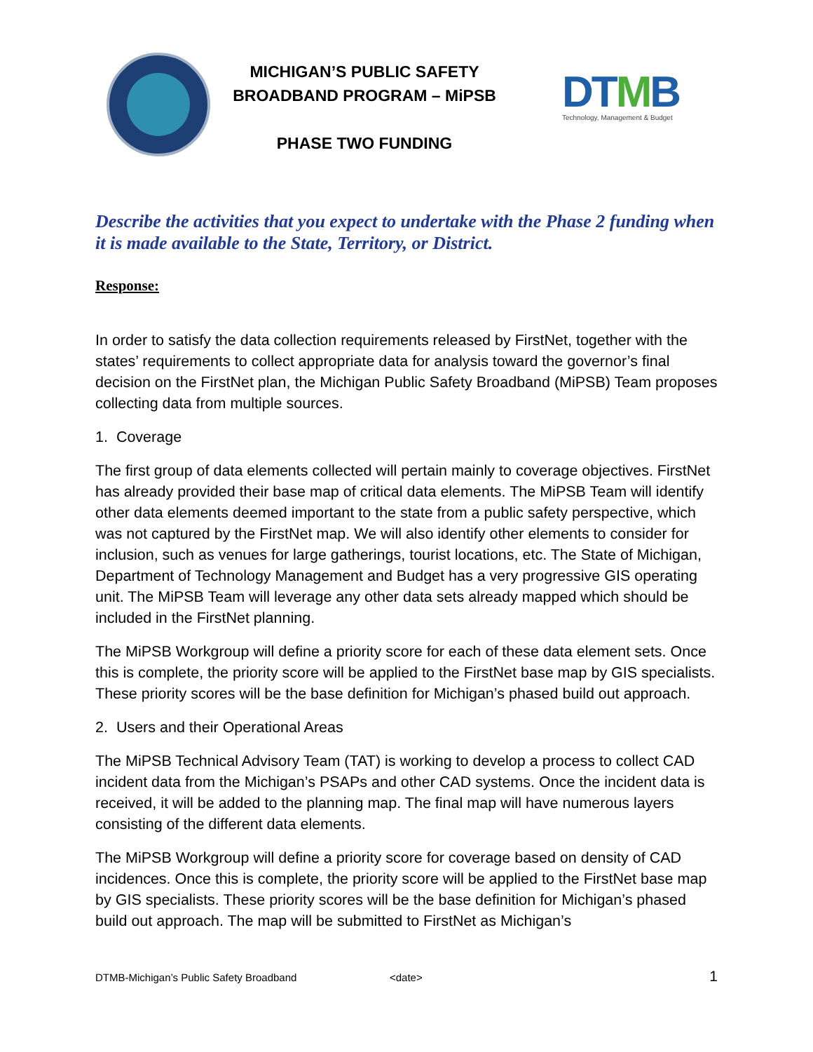MICHIGAN’S PUBLIC SAFETY
BROADBAND PROGRAM – MiPSB
PHASE TWO FUNDING
DTMB
Technology, Management & Budget
Describe the activities that you expect to undertake with the Phase 2 funding when it is made available to the State, Territory, or District.
Response:
In order to satisfy the data collection requirements released by FirstNet, together with the states’ requirements to collect appropriate data for analysis toward the governor’s final decision on the FirstNet plan, the Michigan Public Safety Broadband (MiPSB) Team proposes collecting data from multiple sources.
1. Coverage
The first group of data elements collected will pertain mainly to coverage objectives. FirstNet has already provided their base map of critical data elements. The MiPSB Team will identify other data elements deemed important to the state from a public safety perspective, which was not captured by the FirstNet map. We will also identify other elements to consider for inclusion, such as venues for large gatherings, tourist locations, etc. The State of Michigan, Department of Technology Management and Budget has a very progressive GIS operating unit. The MiPSB Team will leverage any other data sets already mapped which should be included in the FirstNet planning.
The MiPSB Workgroup will define a priority score for each of these data element sets. Once this is complete, the priority score will be applied to the FirstNet base map by GIS specialists. These priority scores will be the base definition for Michigan’s phased build out approach.
2. Users and their Operational Areas
The MiPSB Technical Advisory Team (TAT) is working to develop a process to collect CAD incident data from the Michigan’s PSAPs and other CAD systems. Once the incident data is received, it will be added to the planning map. The final map will have numerous layers consisting of the different data elements.
The MiPSB Workgroup will define a priority score for coverage based on density of CAD incidences. Once this is complete, the priority score will be applied to the FirstNet base map by GIS specialists. These priority scores will be the base definition for Michigan’s phased build out approach. The map will be submitted to FirstNet as Michigan’s
DTMB-Michigan’s Public Safety Broadband <date> 1